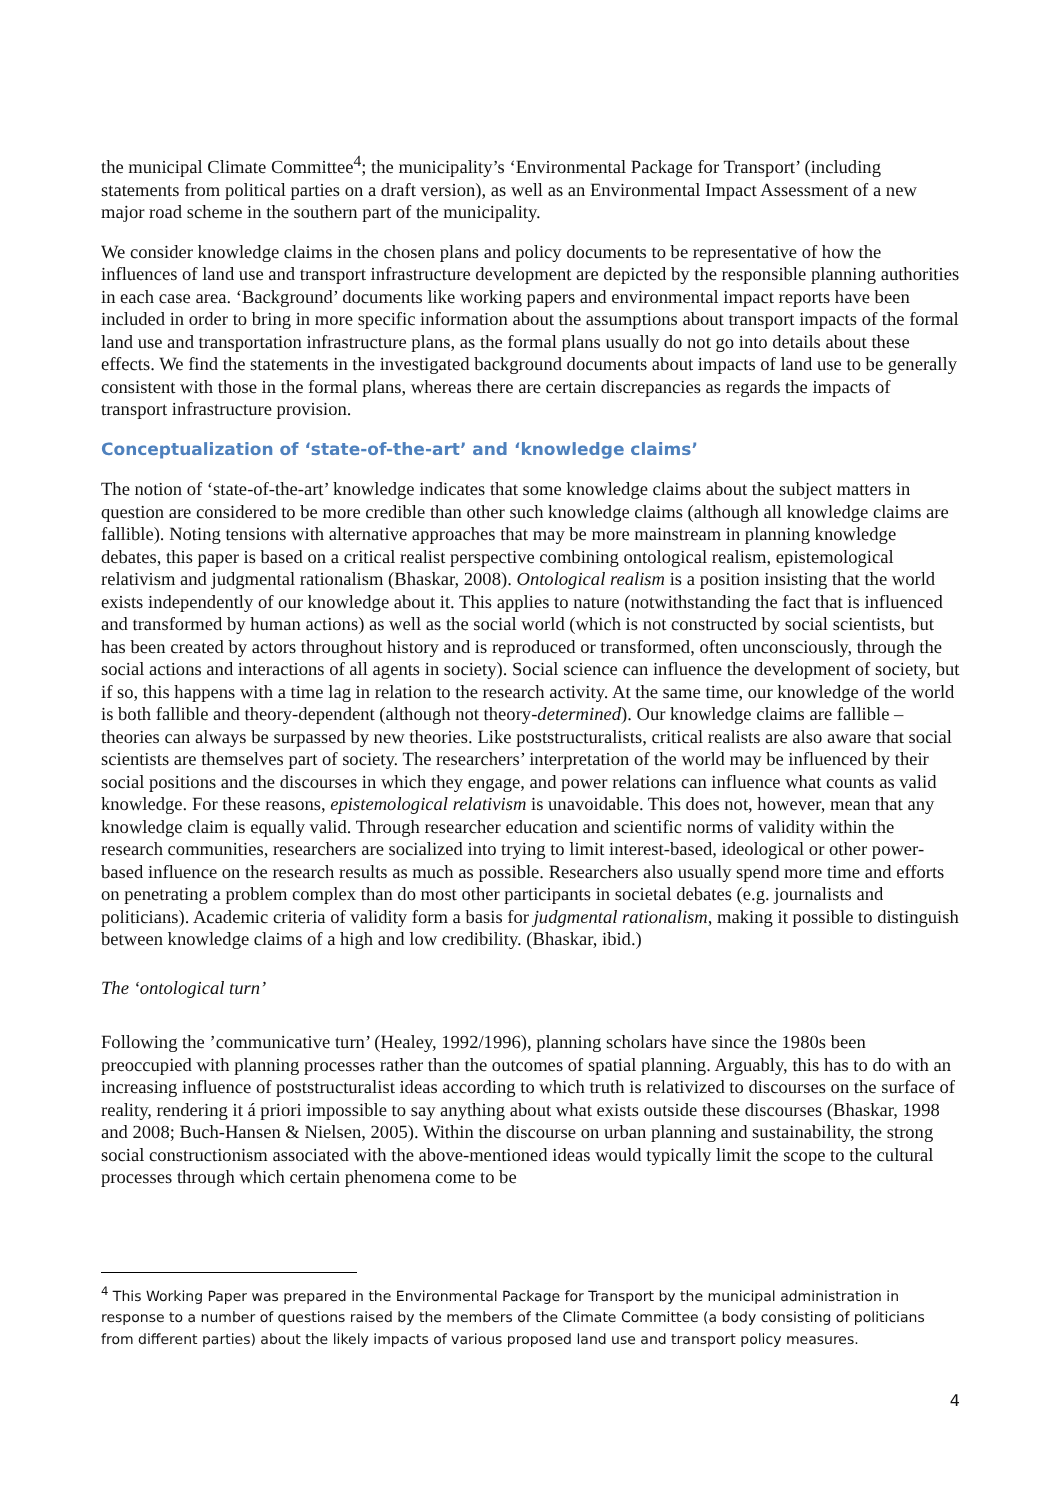the municipal Climate Committee<sup>4</sup>; the municipality’s ‘Environmental Package for Transport’ (including statements from political parties on a draft version), as well as an Environmental Impact Assessment of a new major road scheme in the southern part of the municipality.
We consider knowledge claims in the chosen plans and policy documents to be representative of how the influences of land use and transport infrastructure development are depicted by the responsible planning authorities in each case area. ‘Background’ documents like working papers and environmental impact reports have been included in order to bring in more specific information about the assumptions about transport impacts of the formal land use and transportation infrastructure plans, as the formal plans usually do not go into details about these effects. We find the statements in the investigated background documents about impacts of land use to be generally consistent with those in the formal plans, whereas there are certain discrepancies as regards the impacts of transport infrastructure provision.
Conceptualization of ‘state-of-the-art’ and ‘knowledge claims’
The notion of ‘state-of-the-art’ knowledge indicates that some knowledge claims about the subject matters in question are considered to be more credible than other such knowledge claims (although all knowledge claims are fallible). Noting tensions with alternative approaches that may be more mainstream in planning knowledge debates, this paper is based on a critical realist perspective combining ontological realism, epistemological relativism and judgmental rationalism (Bhaskar, 2008). Ontological realism is a position insisting that the world exists independently of our knowledge about it. This applies to nature (notwithstanding the fact that is influenced and transformed by human actions) as well as the social world (which is not constructed by social scientists, but has been created by actors throughout history and is reproduced or transformed, often unconsciously, through the social actions and interactions of all agents in society). Social science can influence the development of society, but if so, this happens with a time lag in relation to the research activity. At the same time, our knowledge of the world is both fallible and theory-dependent (although not theory-determined). Our knowledge claims are fallible – theories can always be surpassed by new theories. Like poststructuralists, critical realists are also aware that social scientists are themselves part of society. The researchers’ interpretation of the world may be influenced by their social positions and the discourses in which they engage, and power relations can influence what counts as valid knowledge. For these reasons, epistemological relativism is unavoidable. This does not, however, mean that any knowledge claim is equally valid. Through researcher education and scientific norms of validity within the research communities, researchers are socialized into trying to limit interest-based, ideological or other power-based influence on the research results as much as possible. Researchers also usually spend more time and efforts on penetrating a problem complex than do most other participants in societal debates (e.g. journalists and politicians). Academic criteria of validity form a basis for judgmental rationalism, making it possible to distinguish between knowledge claims of a high and low credibility. (Bhaskar, ibid.)
The ‘ontological turn’
Following the ’communicative turn’ (Healey, 1992/1996), planning scholars have since the 1980s been preoccupied with planning processes rather than the outcomes of spatial planning. Arguably, this has to do with an increasing influence of poststructuralist ideas according to which truth is relativized to discourses on the surface of reality, rendering it á priori impossible to say anything about what exists outside these discourses (Bhaskar, 1998 and 2008; Buch-Hansen & Nielsen, 2005). Within the discourse on urban planning and sustainability, the strong social constructionism associated with the above-mentioned ideas would typically limit the scope to the cultural processes through which certain phenomena come to be
<sup>4</sup> This Working Paper was prepared in the Environmental Package for Transport by the municipal administration in response to a number of questions raised by the members of the Climate Committee (a body consisting of politicians from different parties) about the likely impacts of various proposed land use and transport policy measures.
4